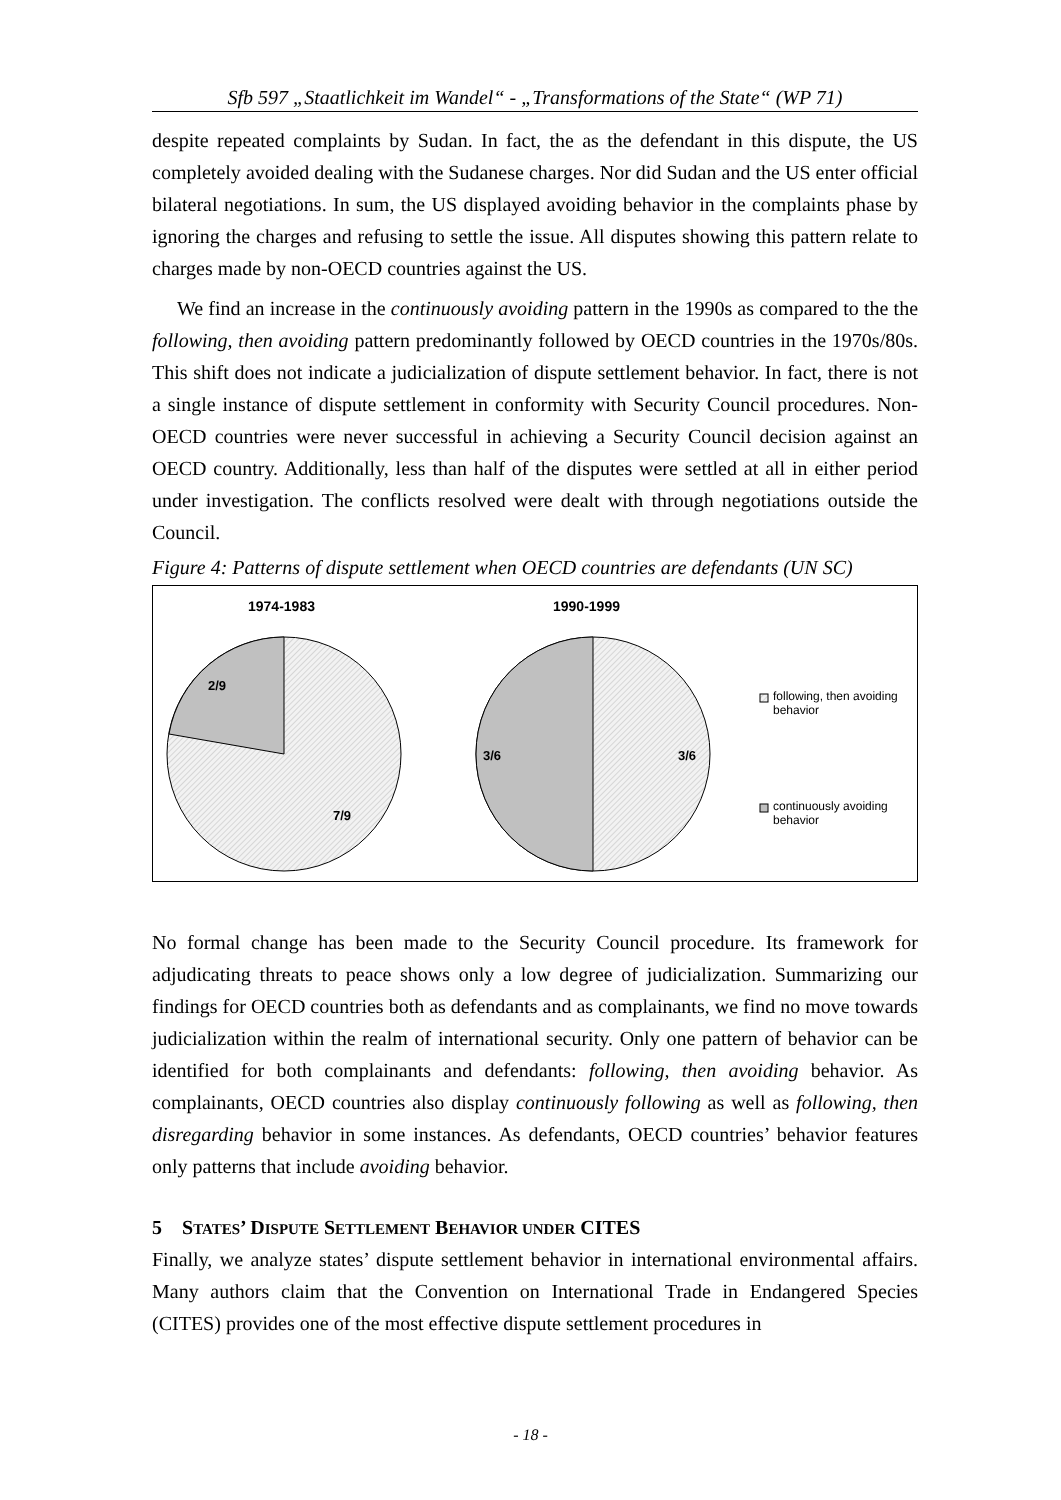Sfb 597 „Staatlichkeit im Wandel“ - „Transformations of the State“ (WP 71)
despite repeated complaints by Sudan. In fact, the as the defendant in this dispute, the US completely avoided dealing with the Sudanese charges. Nor did Sudan and the US enter official bilateral negotiations. In sum, the US displayed avoiding behavior in the complaints phase by ignoring the charges and refusing to settle the issue. All disputes showing this pattern relate to charges made by non-OECD countries against the US.
We find an increase in the continuously avoiding pattern in the 1990s as compared to the the following, then avoiding pattern predominantly followed by OECD countries in the 1970s/80s. This shift does not indicate a judicialization of dispute settlement behavior. In fact, there is not a single instance of dispute settlement in conformity with Security Council procedures. Non-OECD countries were never successful in achieving a Security Council decision against an OECD country. Additionally, less than half of the disputes were settled at all in either period under investigation. The conflicts resolved were dealt with through negotiations outside the Council.
Figure 4: Patterns of dispute settlement when OECD countries are defendants (UN SC)
1974-1983 1990-1999
2/9
7/9
3/6 3/6
following, then avoiding behavior
continuously avoiding behavior
No formal change has been made to the Security Council procedure. Its framework for adjudicating threats to peace shows only a low degree of judicialization. Summarizing our findings for OECD countries both as defendants and as complainants, we find no move towards judicialization within the realm of international security. Only one pattern of behavior can be identified for both complainants and defendants: following, then avoiding behavior. As complainants, OECD countries also display continuously following as well as following, then disregarding behavior in some instances. As defendants, OECD countries’ behavior features only patterns that include avoiding behavior.
5 STATES’ DISPUTE SETTLEMENT BEHAVIOR UNDER CITES
Finally, we analyze states’ dispute settlement behavior in international environmental affairs. Many authors claim that the Convention on International Trade in Endangered Species (CITES) provides one of the most effective dispute settlement procedures in
- 18 -